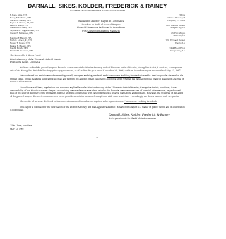DARNALL, SIKES, KOLDER, FREDERICK & RAINEY
A CORPORATION OF CERTIFIED PUBLIC ACCOUNTANTS
E. Larry Sikes, CPA
Danny P. Frederick, CPA
Clayton E. Darnall, CPA
Eugene H. Darnall, III, CPA
Paula D. Bihm, CPA
Christine L. Cousin, CPA
Stephanie M. Higginbotham, CPA
Connie D. Babineaux, CPA
Kathleen T. Darnall, CPA
Erich G. Loewer, Jr., CPA
Tamera T. Landry, CPA
Raegan D. Maggio, CPA
Joan B. Moody, CPA
Elizabeth J. Gutierrez, CPA
Independent Auditor's Report on Compliance
Based on an Audit of General Purpose
Financial Statements Performed in Accordance
with Government Auditing Standards
Offices
125 Rue Beauregard
Lafayette, LA 70508
1201 Brashear Avenue
Morgan City, LA
404 Pere Megret
Abbeville, LA
1231 E. Laurel Avenue
Eunice, LA
1234 David Drive
Morgan City, LA
The Honorable J. Brent Coreil
District Attorney of the Thirteenth Judicial District
Evangeline Parish, Louisiana
We have audited the general purpose financial statements of the District Attorney of the Thirteenth Judicial District, Evangeline Parish, Louisiana, a component unit of the Evangeline Parish Police Jury, primary government, as of and for the year ended December 31, 1996, and have issued our report thereon dated May 12, 1997.
We conducted our audit in accordance with generally accepted auditing standards and Government Auditing Standards, issued by the Comptroller General of the United States. Those standards require that we plan and perform the audit to obtain reasonable assurance about whether the general purpose financial statements are free of material misstatement.
Compliance with laws, regulations and contracts applicable to the District Attorney of the Thirteenth Judicial District, Evangeline Parish, Louisiana, is the responsibility of the District Attorney. As part of obtaining reasonable assurance about whether the financial statements are free of material misstatement, we performed tests of the District Attorney of the Thirteenth Judicial District's compliance with certain provisions of laws, regulations and contracts. However, the objective of our audit of the general purpose financial statements was not to provide an opinion on overall compliance with such provisions. Accordingly, we do not express such an opinion.
The results of our tests disclosed no instances of noncompliance that are required to be reported under Government Auditing Standards.
This report is intended for the information of the District Attorney and the Legislative Auditor. However, this report is a matter of public record and its distribution is not limited.
Darnall, Sikes, Kolder, Frederick & Rainey
A Corporation of Certified Public Accountants
Ville Platte, Louisiana
May 12, 1997
21